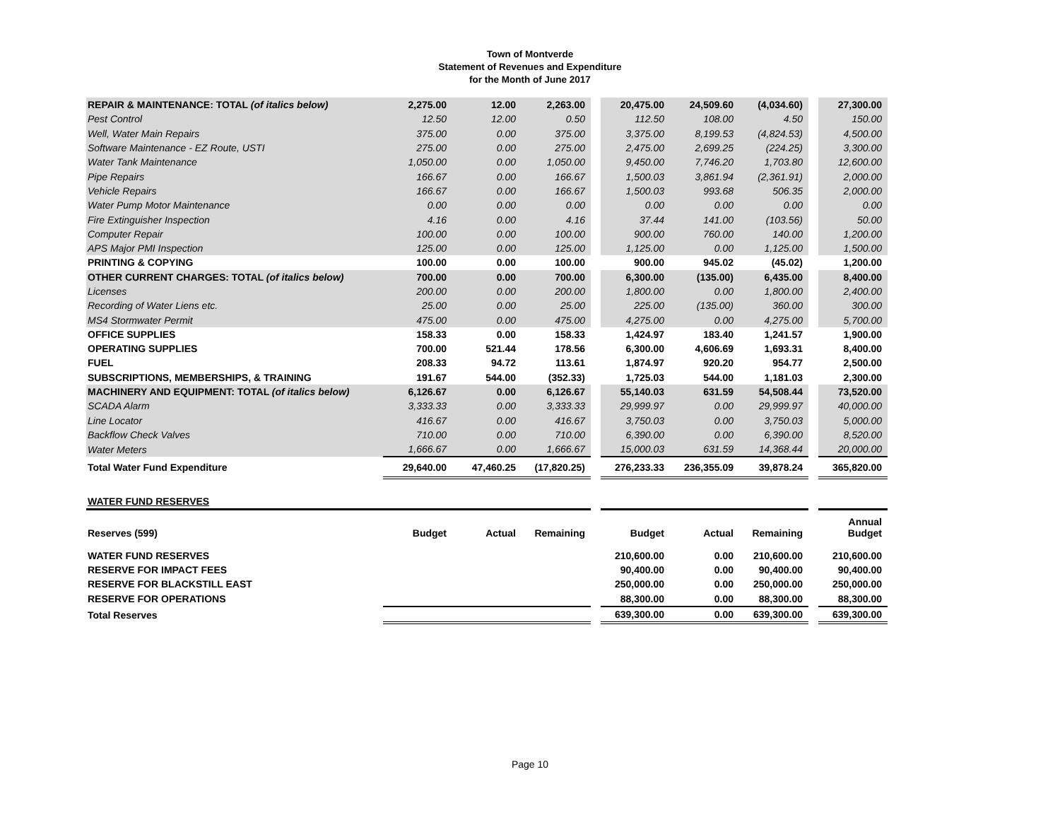Town of Montverde
Statement of Revenues and Expenditure
for the Month of June 2017
| REPAIR & MAINTENANCE: TOTAL (of italics below) | 2,275.00 | 12.00 | 2,263.00 | | 20,475.00 | 24,509.60 | (4,034.60) | | 27,300.00 |
| Pest Control | 12.50 | 12.00 | 0.50 | | 112.50 | 108.00 | 4.50 | | 150.00 |
| Well, Water Main Repairs | 375.00 | 0.00 | 375.00 | | 3,375.00 | 8,199.53 | (4,824.53) | | 4,500.00 |
| Software Maintenance - EZ Route, USTI | 275.00 | 0.00 | 275.00 | | 2,475.00 | 2,699.25 | (224.25) | | 3,300.00 |
| Water Tank Maintenance | 1,050.00 | 0.00 | 1,050.00 | | 9,450.00 | 7,746.20 | 1,703.80 | | 12,600.00 |
| Pipe Repairs | 166.67 | 0.00 | 166.67 | | 1,500.03 | 3,861.94 | (2,361.91) | | 2,000.00 |
| Vehicle Repairs | 166.67 | 0.00 | 166.67 | | 1,500.03 | 993.68 | 506.35 | | 2,000.00 |
| Water Pump Motor Maintenance | 0.00 | 0.00 | 0.00 | | 0.00 | 0.00 | 0.00 | | 0.00 |
| Fire Extinguisher Inspection | 4.16 | 0.00 | 4.16 | | 37.44 | 141.00 | (103.56) | | 50.00 |
| Computer Repair | 100.00 | 0.00 | 100.00 | | 900.00 | 760.00 | 140.00 | | 1,200.00 |
| APS Major PMI Inspection | 125.00 | 0.00 | 125.00 | | 1,125.00 | 0.00 | 1,125.00 | | 1,500.00 |
| PRINTING & COPYING | 100.00 | 0.00 | 100.00 | | 900.00 | 945.02 | (45.02) | | 1,200.00 |
| OTHER CURRENT CHARGES: TOTAL (of italics below) | 700.00 | 0.00 | 700.00 | | 6,300.00 | (135.00) | 6,435.00 | | 8,400.00 |
| Licenses | 200.00 | 0.00 | 200.00 | | 1,800.00 | 0.00 | 1,800.00 | | 2,400.00 |
| Recording of Water Liens etc. | 25.00 | 0.00 | 25.00 | | 225.00 | (135.00) | 360.00 | | 300.00 |
| MS4 Stormwater Permit | 475.00 | 0.00 | 475.00 | | 4,275.00 | 0.00 | 4,275.00 | | 5,700.00 |
| OFFICE SUPPLIES | 158.33 | 0.00 | 158.33 | | 1,424.97 | 183.40 | 1,241.57 | | 1,900.00 |
| OPERATING SUPPLIES | 700.00 | 521.44 | 178.56 | | 6,300.00 | 4,606.69 | 1,693.31 | | 8,400.00 |
| FUEL | 208.33 | 94.72 | 113.61 | | 1,874.97 | 920.20 | 954.77 | | 2,500.00 |
| SUBSCRIPTIONS, MEMBERSHIPS, & TRAINING | 191.67 | 544.00 | (352.33) | | 1,725.03 | 544.00 | 1,181.03 | | 2,300.00 |
| MACHINERY AND EQUIPMENT: TOTAL (of italics below) | 6,126.67 | 0.00 | 6,126.67 | | 55,140.03 | 631.59 | 54,508.44 | | 73,520.00 |
| SCADA Alarm | 3,333.33 | 0.00 | 3,333.33 | | 29,999.97 | 0.00 | 29,999.97 | | 40,000.00 |
| Line Locator | 416.67 | 0.00 | 416.67 | | 3,750.03 | 0.00 | 3,750.03 | | 5,000.00 |
| Backflow Check Valves | 710.00 | 0.00 | 710.00 | | 6,390.00 | 0.00 | 6,390.00 | | 8,520.00 |
| Water Meters | 1,666.67 | 0.00 | 1,666.67 | | 15,000.03 | 631.59 | 14,368.44 | | 20,000.00 |
| Total Water Fund Expenditure | 29,640.00 | 47,460.25 | (17,820.25) | | 276,233.33 | 236,355.09 | 39,878.24 | | 365,820.00 |
| WATER FUND RESERVES | | | | | | | | | |
| Reserves (599) | Budget | Actual | Remaining | | Budget | Actual | Remaining | | Annual Budget |
| WATER FUND RESERVES | | | | | 210,600.00 | 0.00 | 210,600.00 | | 210,600.00 |
| RESERVE FOR IMPACT FEES | | | | | 90,400.00 | 0.00 | 90,400.00 | | 90,400.00 |
| RESERVE FOR BLACKSTILL EAST | | | | | 250,000.00 | 0.00 | 250,000.00 | | 250,000.00 |
| RESERVE FOR OPERATIONS | | | | | 88,300.00 | 0.00 | 88,300.00 | | 88,300.00 |
| Total Reserves | | | | | 639,300.00 | 0.00 | 639,300.00 | | 639,300.00 |
Page 10